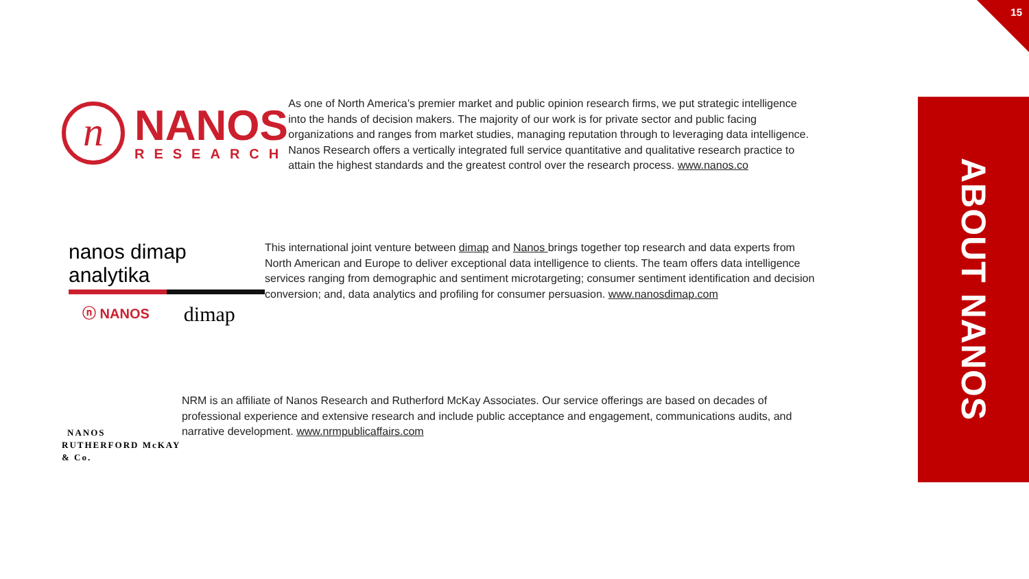15
n
NANOS
RESEARCH
As one of North America’s premier market and public opinion research firms, we put strategic intelligence into the hands of decision makers. The majority of our work is for private sector and public facing organizations and ranges from market studies, managing reputation through to leveraging data intelligence. Nanos Research offers a vertically integrated full service quantitative and qualitative research practice to attain the highest standards and the greatest control over the research process. www.nanos.co
nanos dimap analytika
ⓝ NANOS dimap
This international joint venture between dimap and Nanos brings together top research and data experts from North American and Europe to deliver exceptional data intelligence to clients. The team offers data intelligence services ranging from demographic and sentiment microtargeting; consumer sentiment identification and decision conversion; and, data analytics and profiling for consumer persuasion. www.nanosdimap.com
NANOS RUTHERFORD McKAY & Co.
NRM is an affiliate of Nanos Research and Rutherford McKay Associates. Our service offerings are based on decades of professional experience and extensive research and include public acceptance and engagement, communications audits, and narrative development. www.nrmpublicaffairs.com
ABOUT NANOS